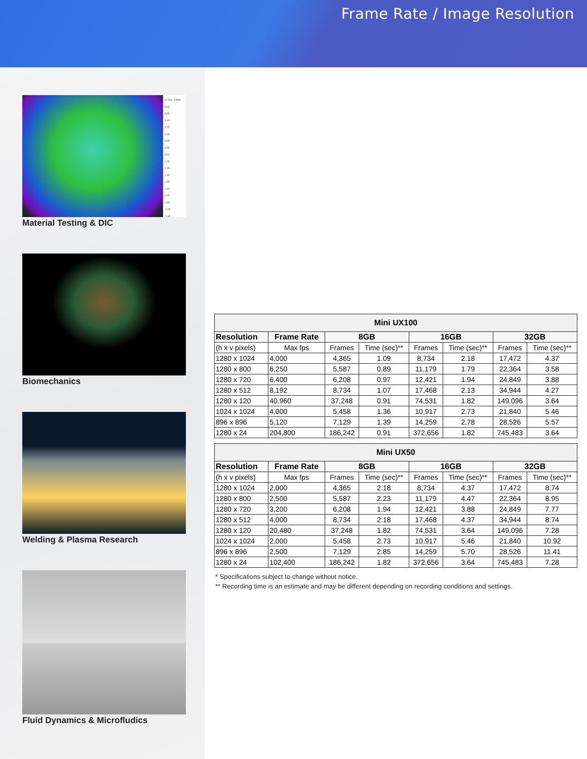Frame Rate / Image Resolution
e1 [%] - 5 filter
5.95
5.55
5.15
4.75
4.35
3.95
3.55
3.16
2.75
2.35
1.95
1.55
1.15
0.75
0.35
-0.05
-0.45
Material Testing & DIC
Biomechanics
Welding & Plasma Research
Fluid Dynamics & Microfludics
| Mini UX100 | | | | | | | |
| --- | --- | --- | --- | --- | --- | --- | --- |
| Resolution | Frame Rate | 8GB | | 16GB | | 32GB | |
| (h x v pixels) | Max fps | Frames | Time (sec)** | Frames | Time (sec)** | Frames | Time (sec)** |
| 1280 x 1024 | 4,000 | 4,365 | 1.09 | 8,734 | 2.18 | 17,472 | 4.37 |
| 1280 x 800 | 6,250 | 5,587 | 0.89 | 11,179 | 1.79 | 22,364 | 3.58 |
| 1280 x 720 | 6,400 | 6,208 | 0.97 | 12,421 | 1.94 | 24,849 | 3.88 |
| 1280 x 512 | 8,192 | 8,734 | 1.07 | 17,468 | 2.13 | 34,944 | 4.27 |
| 1280 x 120 | 40,960 | 37,248 | 0.91 | 74,531 | 1.82 | 149,096 | 3.64 |
| 1024 x 1024 | 4,000 | 5,458 | 1.36 | 10,917 | 2.73 | 21,840 | 5.46 |
| 896 x 896 | 5,120 | 7,129 | 1.39 | 14,259 | 2.78 | 28,526 | 5.57 |
| 1280 x 24 | 204,800 | 186,242 | 0.91 | 372,656 | 1.82 | 745,483 | 3.64 |
| Mini UX50 | | | | | | | |
| --- | --- | --- | --- | --- | --- | --- | --- |
| Resolution | Frame Rate | 8GB | | 16GB | | 32GB | |
| (h x v pixels) | Max fps | Frames | Time (sec)** | Frames | Time (sec)** | Frames | Time (sec)** |
| 1280 x 1024 | 2,000 | 4,365 | 2.18 | 8,734 | 4.37 | 17,472 | 8.74 |
| 1280 x 800 | 2,500 | 5,587 | 2.23 | 11,179 | 4.47 | 22,364 | 8.95 |
| 1280 x 720 | 3,200 | 6,208 | 1.94 | 12,421 | 3.88 | 24,849 | 7.77 |
| 1280 x 512 | 4,000 | 8,734 | 2.18 | 17,468 | 4.37 | 34,944 | 8.74 |
| 1280 x 120 | 20,480 | 37,248 | 1.82 | 74,531 | 3.64 | 149,096 | 7.28 |
| 1024 x 1024 | 2,000 | 5,458 | 2.73 | 10,917 | 5.46 | 21,840 | 10.92 |
| 896 x 896 | 2,500 | 7,129 | 2.85 | 14,259 | 5.70 | 28,526 | 11.41 |
| 1280 x 24 | 102,400 | 186,242 | 1.82 | 372,656 | 3.64 | 745,483 | 7.28 |
* Specifications subject to change without notice.
** Recording time is an estimate and may be different depending on recording conditions and settings.